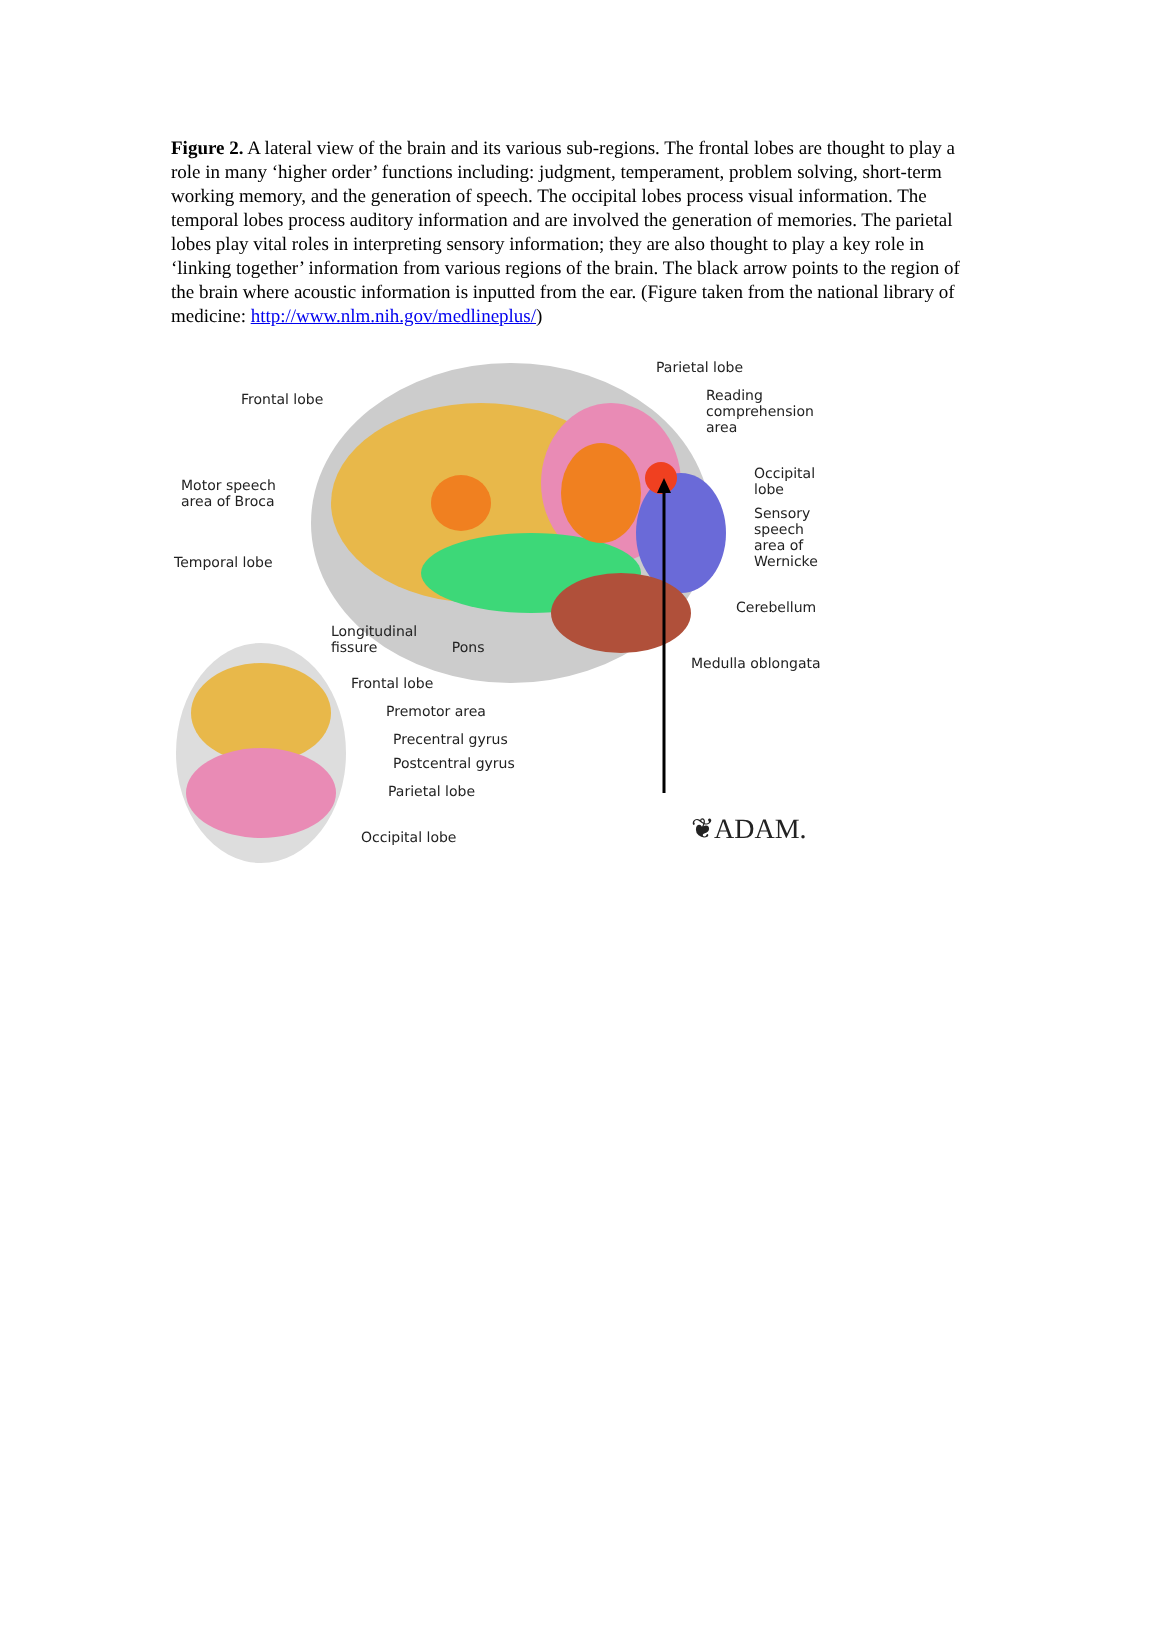Figure 2. A lateral view of the brain and its various sub-regions. The frontal lobes are thought to play a role in many ‘higher order’ functions including: judgment, temperament, problem solving, short-term working memory, and the generation of speech. The occipital lobes process visual information. The temporal lobes process auditory information and are involved the generation of memories. The parietal lobes play vital roles in interpreting sensory information; they are also thought to play a key role in ‘linking together’ information from various regions of the brain. The black arrow points to the region of the brain where acoustic information is inputted from the ear. (Figure taken from the national library of medicine: http://www.nlm.nih.gov/medlineplus/)
Frontal lobe
Motor speech
area of Broca
Temporal lobe
Longitudinal
fissure Pons
Frontal lobe
Premotor area
Precentral gyrus
Postcentral gyrus
Parietal lobe
Occipital lobe
Parietal lobe
Reading
comprehension
area
Occipital
lobe
Sensory
speech
area of
Wernicke
Cerebellum
Medulla oblongata
❦ADAM.